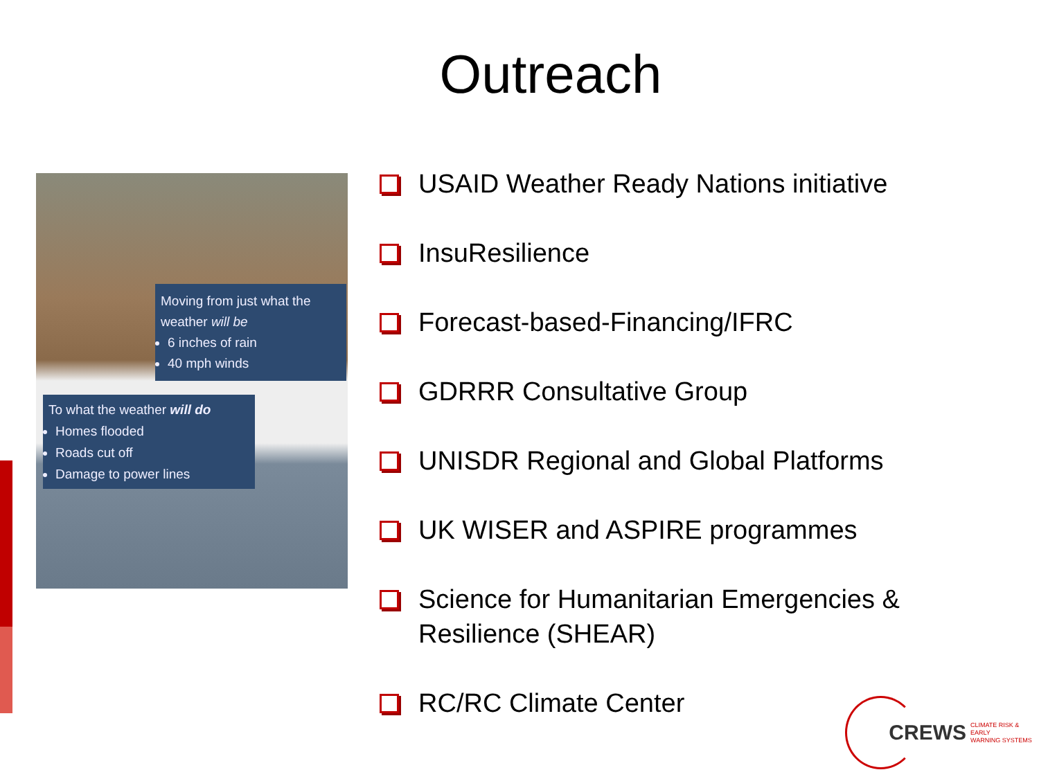Outreach
Moving from just what the weather will be
6 inches of rain
40 mph winds
To what the weather will do
Homes flooded
Roads cut off
Damage to power lines
USAID Weather Ready Nations initiative
InsuResilience
Forecast-based-Financing/IFRC
GDRRR Consultative Group
UNISDR Regional and Global Platforms
UK WISER and ASPIRE programmes
Science for Humanitarian Emergencies & Resilience (SHEAR)
RC/RC Climate Center
CREWS CLIMATE RISK & EARLY
WARNING SYSTEMS